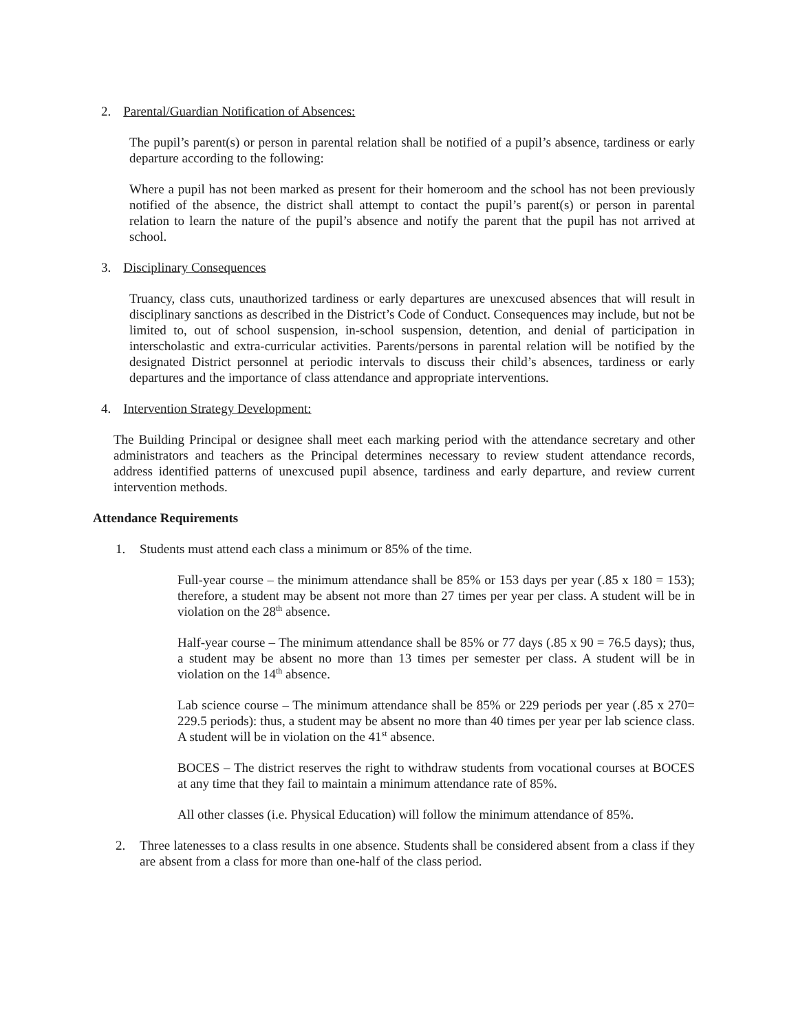2. Parental/Guardian Notification of Absences:
The pupil’s parent(s) or person in parental relation shall be notified of a pupil’s absence, tardiness or early departure according to the following:
Where a pupil has not been marked as present for their homeroom and the school has not been previously notified of the absence, the district shall attempt to contact the pupil’s parent(s) or person in parental relation to learn the nature of the pupil’s absence and notify the parent that the pupil has not arrived at school.
3. Disciplinary Consequences
Truancy, class cuts, unauthorized tardiness or early departures are unexcused absences that will result in disciplinary sanctions as described in the District’s Code of Conduct. Consequences may include, but not be limited to, out of school suspension, in-school suspension, detention, and denial of participation in interscholastic and extra-curricular activities. Parents/persons in parental relation will be notified by the designated District personnel at periodic intervals to discuss their child’s absences, tardiness or early departures and the importance of class attendance and appropriate interventions.
4. Intervention Strategy Development:
The Building Principal or designee shall meet each marking period with the attendance secretary and other administrators and teachers as the Principal determines necessary to review student attendance records, address identified patterns of unexcused pupil absence, tardiness and early departure, and review current intervention methods.
Attendance Requirements
1. Students must attend each class a minimum or 85% of the time.
Full-year course – the minimum attendance shall be 85% or 153 days per year (.85 x 180 = 153); therefore, a student may be absent not more than 27 times per year per class. A student will be in violation on the 28<sup>th</sup> absence.
Half-year course – The minimum attendance shall be 85% or 77 days (.85 x 90 = 76.5 days); thus, a student may be absent no more than 13 times per semester per class. A student will be in violation on the 14<sup>th</sup> absence.
Lab science course – The minimum attendance shall be 85% or 229 periods per year (.85 x 270= 229.5 periods): thus, a student may be absent no more than 40 times per year per lab science class. A student will be in violation on the 41<sup>st</sup> absence.
BOCES – The district reserves the right to withdraw students from vocational courses at BOCES at any time that they fail to maintain a minimum attendance rate of 85%.
All other classes (i.e. Physical Education) will follow the minimum attendance of 85%.
2. Three latenesses to a class results in one absence. Students shall be considered absent from a class if they are absent from a class for more than one-half of the class period.